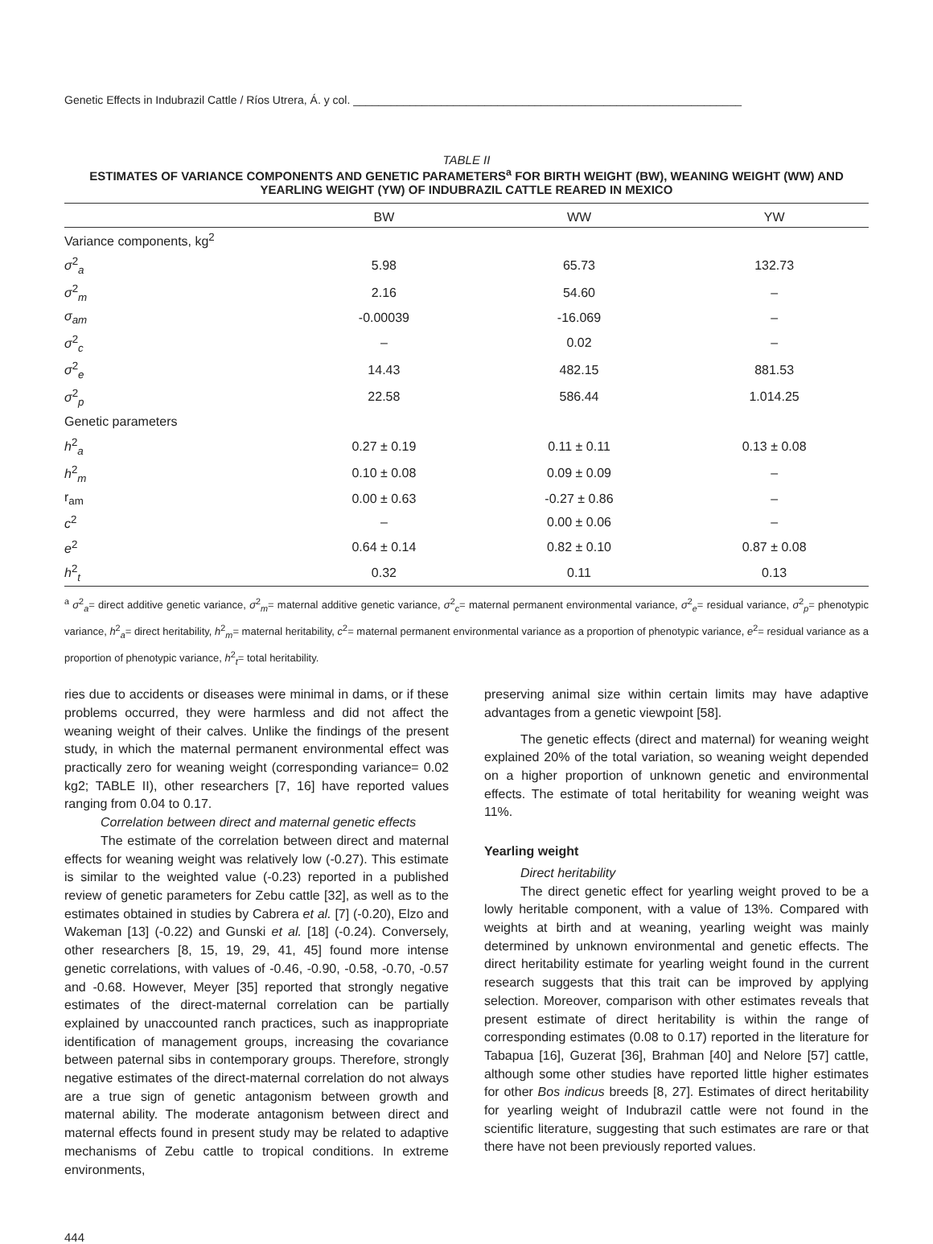Genetic Effects in Indubrazil Cattle / Ríos Utrera, Á. y col. ______________________________________________________________
TABLE II
ESTIMATES OF VARIANCE COMPONENTS AND GENETIC PARAMETERS<sup>a</sup> FOR BIRTH WEIGHT (BW), WEANING WEIGHT (WW) AND YEARLING WEIGHT (YW) OF INDUBRAZIL CATTLE REARED IN MEXICO
| | BW | WW | YW |
| --- | --- | --- | --- |
| Variance components, kg<sup>2</sup> | | | |
| σ<sup>2</sup><sub>a</sub> | 5.98 | 65.73 | 132.73 |
| σ<sup>2</sup><sub>m</sub> | 2.16 | 54.60 | – |
| σ<sub>am</sub> | -0.00039 | -16.069 | – |
| σ<sup>2</sup><sub>c</sub> | – | 0.02 | – |
| σ<sup>2</sup><sub>e</sub> | 14.43 | 482.15 | 881.53 |
| σ<sup>2</sup><sub>p</sub> | 22.58 | 586.44 | 1.014.25 |
| Genetic parameters | | | |
| h<sup>2</sup><sub>a</sub> | 0.27 ± 0.19 | 0.11 ± 0.11 | 0.13 ± 0.08 |
| h<sup>2</sup><sub>m</sub> | 0.10 ± 0.08 | 0.09 ± 0.09 | – |
| r<sub>am</sub> | 0.00 ± 0.63 | -0.27 ± 0.86 | – |
| c<sup>2</sup> | – | 0.00 ± 0.06 | – |
| e<sup>2</sup> | 0.64 ± 0.14 | 0.82 ± 0.10 | 0.87 ± 0.08 |
| h<sup>2</sup><sub>t</sub> | 0.32 | 0.11 | 0.13 |
<sup>a</sup> σ<sup>2</sup><sub>a</sub>= direct additive genetic variance, σ<sup>2</sup><sub>m</sub>= maternal additive genetic variance, σ<sup>2</sup><sub>c</sub>= maternal permanent environmental variance, σ<sup>2</sup><sub>e</sub>= residual variance, σ<sup>2</sup><sub>p</sub>= phenotypic variance, h<sup>2</sup><sub>a</sub>= direct heritability, h<sup>2</sup><sub>m</sub>= maternal heritability, c<sup>2</sup>= maternal permanent environmental variance as a proportion of phenotypic variance, e<sup>2</sup>= residual variance as a proportion of phenotypic variance, h<sup>2</sup><sub>t</sub>= total heritability.
ries due to accidents or diseases were minimal in dams, or if these problems occurred, they were harmless and did not affect the weaning weight of their calves. Unlike the findings of the present study, in which the maternal permanent environmental effect was practically zero for weaning weight (corresponding variance= 0.02 kg2; TABLE II), other researchers [7, 16] have reported values ranging from 0.04 to 0.17.
Correlation between direct and maternal genetic effects
The estimate of the correlation between direct and maternal effects for weaning weight was relatively low (-0.27). This estimate is similar to the weighted value (-0.23) reported in a published review of genetic parameters for Zebu cattle [32], as well as to the estimates obtained in studies by Cabrera et al. [7] (-0.20), Elzo and Wakeman [13] (-0.22) and Gunski et al. [18] (-0.24). Conversely, other researchers [8, 15, 19, 29, 41, 45] found more intense genetic correlations, with values of -0.46, -0.90, -0.58, -0.70, -0.57 and -0.68. However, Meyer [35] reported that strongly negative estimates of the direct-maternal correlation can be partially explained by unaccounted ranch practices, such as inappropriate identification of management groups, increasing the covariance between paternal sibs in contemporary groups. Therefore, strongly negative estimates of the direct-maternal correlation do not always are a true sign of genetic antagonism between growth and maternal ability. The moderate antagonism between direct and maternal effects found in present study may be related to adaptive mechanisms of Zebu cattle to tropical conditions. In extreme environments,
preserving animal size within certain limits may have adaptive advantages from a genetic viewpoint [58].
The genetic effects (direct and maternal) for weaning weight explained 20% of the total variation, so weaning weight depended on a higher proportion of unknown genetic and environmental effects. The estimate of total heritability for weaning weight was 11%.
Yearling weight
Direct heritability
The direct genetic effect for yearling weight proved to be a lowly heritable component, with a value of 13%. Compared with weights at birth and at weaning, yearling weight was mainly determined by unknown environmental and genetic effects. The direct heritability estimate for yearling weight found in the current research suggests that this trait can be improved by applying selection. Moreover, comparison with other estimates reveals that present estimate of direct heritability is within the range of corresponding estimates (0.08 to 0.17) reported in the literature for Tabapua [16], Guzerat [36], Brahman [40] and Nelore [57] cattle, although some other studies have reported little higher estimates for other Bos indicus breeds [8, 27]. Estimates of direct heritability for yearling weight of Indubrazil cattle were not found in the scientific literature, suggesting that such estimates are rare or that there have not been previously reported values.
444